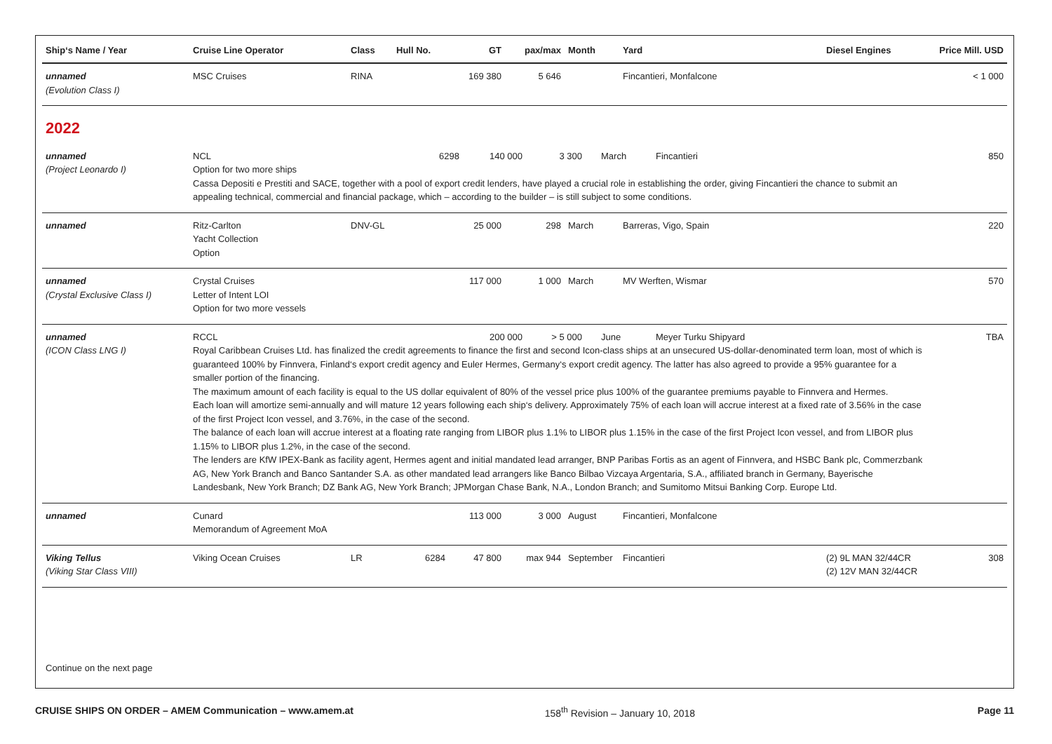| Ship‘s Name / Year | Cruise Line Operator | Class | Hull No. | GT | pax/max | Month | Yard | Diesel Engines | Price Mill. USD |
| --- | --- | --- | --- | --- | --- | --- | --- | --- | --- |
| unnamed (Evolution Class I) | MSC Cruises | RINA | | 169 380 | 5 646 | | Fincantieri, Monfalcone | | < 1 000 |
| 2022 | | | | | | | | | |
| unnamed (Project Leonardo I) | NCL 6298 140 000 3 300 March Fincantieri Option for two more ships Cassa Depositi e Prestiti and SACE, together with a pool of export credit lenders, have played a crucial role in establishing the order, giving Fincantieri the chance to submit an appealing technical, commercial and financial package, which – according to the builder – is still subject to some conditions. | | | | | | | | 850 |
| unnamed | Ritz-Carlton Yacht Collection Option | DNV-GL | | 25 000 | 298 | March | Barreras, Vigo, Spain | | 220 |
| unnamed (Crystal Exclusive Class I) | Crystal Cruises Letter of Intent LOI Option for two more vessels | | | 117 000 | 1 000 | March | MV Werften, Wismar | | 570 |
| unnamed (ICON Class LNG I) | RCCL 200 000 > 5 000 June Meyer Turku Shipyard Royal Caribbean Cruises Ltd. has finalized the credit agreements to finance the first and second Icon-class ships at an unsecured US-dollar-denominated term loan, most of which is guaranteed 100% by Finnvera, Finland‘s export credit agency and Euler Hermes, Germany‘s export credit agency. The latter has also agreed to provide a 95% guarantee for a smaller portion of the financing. The maximum amount of each facility is equal to the US dollar equivalent of 80% of the vessel price plus 100% of the guarantee premiums payable to Finnvera and Hermes. Each loan will amortize semi-annually and will mature 12 years following each ship‘s delivery. Approximately 75% of each loan will accrue interest at a fixed rate of 3.56% in the case of the first Project Icon vessel, and 3.76%, in the case of the second. The balance of each loan will accrue interest at a floating rate ranging from LIBOR plus 1.1% to LIBOR plus 1.15% in the case of the first Project Icon vessel, and from LIBOR plus 1.15% to LIBOR plus 1.2%, in the case of the second. The lenders are KfW IPEX-Bank as facility agent, Hermes agent and initial mandated lead arranger, BNP Paribas Fortis as an agent of Finnvera, and HSBC Bank plc, Commerzbank AG, New York Branch and Banco Santander S.A. as other mandated lead arrangers like Banco Bilbao Vizcaya Argentaria, S.A., affiliated branch in Germany, Bayerische Landesbank, New York Branch; DZ Bank AG, New York Branch; JPMorgan Chase Bank, N.A., London Branch; and Sumitomo Mitsui Banking Corp. Europe Ltd. | | | | | | | | TBA |
| unnamed | Cunard Memorandum of Agreement MoA | | | 113 000 | 3 000 | August | Fincantieri, Monfalcone | | |
| Viking Tellus (Viking Star Class VIII) | Viking Ocean Cruises | LR | 6284 | 47 800 | max 944 | September | Fincantieri | (2) 9L MAN 32/44CR (2) 12V MAN 32/44CR | 308 |
Continue on the next page
CRUISE SHIPS ON ORDER – AMEM Communication – www.amem.at 158<sup>th</sup> Revision – January 10, 2018 Page 11